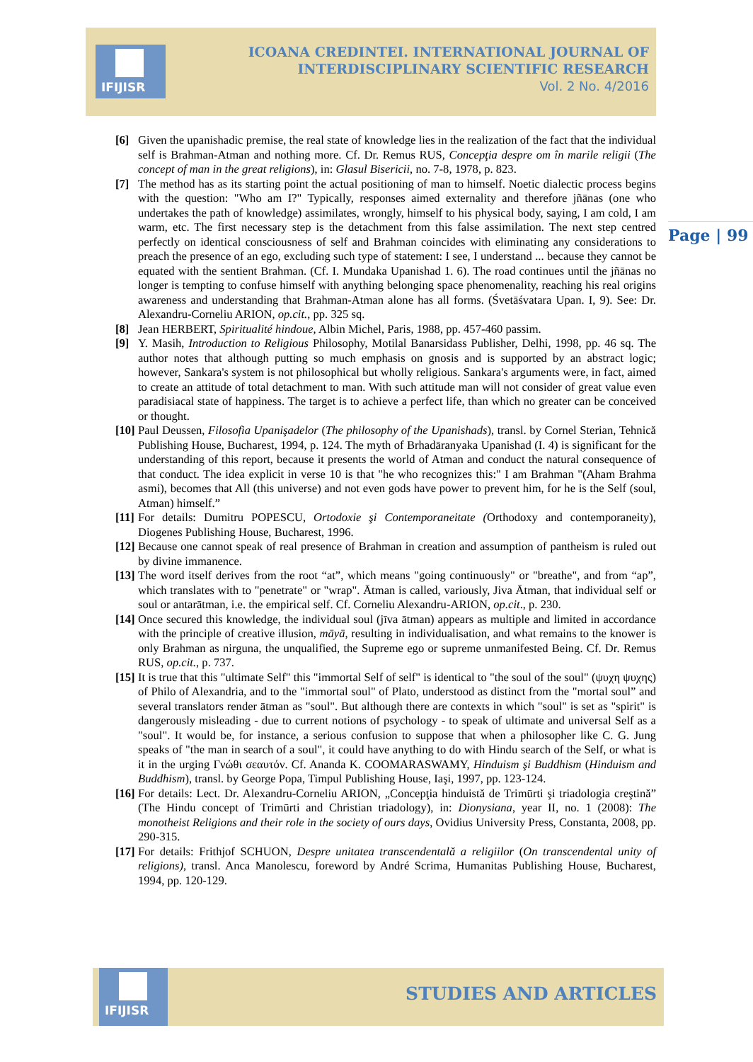IFIJISR
ICOANA CREDINTEI. INTERNATIONAL JOURNAL OF INTERDISCIPLINARY SCIENTIFIC RESEARCH
Vol. 2 No. 4/2016
[6] Given the upanishadic premise, the real state of knowledge lies in the realization of the fact that the individual self is Brahman-Atman and nothing more. Cf. Dr. Remus RUS, Concepţia despre om în marile religii (The concept of man in the great religions), in: Glasul Bisericii, no. 7-8, 1978, p. 823.
[7] The method has as its starting point the actual positioning of man to himself. Noetic dialectic process begins with the question: "Who am I?" Typically, responses aimed externality and therefore jñānas (one who undertakes the path of knowledge) assimilates, wrongly, himself to his physical body, saying, I am cold, I am warm, etc. The first necessary step is the detachment from this false assimilation. The next step centred perfectly on identical consciousness of self and Brahman coincides with eliminating any considerations to preach the presence of an ego, excluding such type of statement: I see, I understand ... because they cannot be equated with the sentient Brahman. (Cf. I. Mundaka Upanishad 1. 6). The road continues until the jñānas no longer is tempting to confuse himself with anything belonging space phenomenality, reaching his real origins awareness and understanding that Brahman-Atman alone has all forms. (Śvetāśvatara Upan. I, 9). See: Dr. Alexandru-Corneliu ARION, op.cit., pp. 325 sq.
[8] Jean HERBERT, Spiritualité hindoue, Albin Michel, Paris, 1988, pp. 457-460 passim.
[9] Y. Masih, Introduction to Religious Philosophy, Motilal Banarsidass Publisher, Delhi, 1998, pp. 46 sq. The author notes that although putting so much emphasis on gnosis and is supported by an abstract logic; however, Sankara's system is not philosophical but wholly religious. Sankara's arguments were, in fact, aimed to create an attitude of total detachment to man. With such attitude man will not consider of great value even paradisiacal state of happiness. The target is to achieve a perfect life, than which no greater can be conceived or thought.
[10]
Paul Deussen, Filosofia Upanişadelor (The philosophy of the Upanishads), transl. by Cornel Sterian, Tehnică Publishing House, Bucharest, 1994, p. 124. The myth of Brhadāranyaka Upanishad (I. 4) is significant for the understanding of this report, because it presents the world of Atman and conduct the natural consequence of that conduct. The idea explicit in verse 10 is that "he who recognizes this:" I am Brahman "(Aham Brahma asmi), becomes that All (this universe) and not even gods have power to prevent him, for he is the Self (soul, Atman) himself.”
[11]
For details: Dumitru POPESCU, Ortodoxie şi Contemporaneitate (Orthodoxy and contemporaneity), Diogenes Publishing House, Bucharest, 1996.
[12]
Because one cannot speak of real presence of Brahman in creation and assumption of pantheism is ruled out by divine immanence.
[13]
The word itself derives from the root “at”, which means "going continuously" or "breathe", and from “ap”, which translates with to "penetrate" or "wrap". Ātman is called, variously, Jiva Ātman, that individual self or soul or antarātman, i.e. the empirical self. Cf. Corneliu Alexandru-ARION, op.cit., p. 230.
[14]
Once secured this knowledge, the individual soul (jīva ātman) appears as multiple and limited in accordance with the principle of creative illusion, māyā, resulting in individualisation, and what remains to the knower is only Brahman as nirguna, the unqualified, the Supreme ego or supreme unmanifested Being. Cf. Dr. Remus RUS, op.cit., p. 737.
[15]
It is true that this "ultimate Self" this "immortal Self of self" is identical to "the soul of the soul" (ψυχη ψυχης) of Philo of Alexandria, and to the "immortal soul" of Plato, understood as distinct from the "mortal soul” and several translators render ātman as "soul". But although there are contexts in which "soul" is set as "spirit" is dangerously misleading - due to current notions of psychology - to speak of ultimate and universal Self as a "soul". It would be, for instance, a serious confusion to suppose that when a philosopher like C. G. Jung speaks of "the man in search of a soul", it could have anything to do with Hindu search of the Self, or what is it in the urging Γνώθι σεαυτόν. Cf. Ananda K. COOMARASWAMY, Hinduism şi Buddhism (Hinduism and Buddhism), transl. by George Popa, Timpul Publishing House, Iaşi, 1997, pp. 123-124.
[16]
For details: Lect. Dr. Alexandru-Corneliu ARION, „Concepţia hinduistă de Trimūrti şi triadologia creştină” (The Hindu concept of Trimūrti and Christian triadology), in: Dionysiana, year II, no. 1 (2008): The monotheist Religions and their role in the society of ours days, Ovidius University Press, Constanta, 2008, pp. 290-315.
[17]
For details: Frithjof SCHUON, Despre unitatea transcendentală a religiilor (On transcendental unity of religions), transl. Anca Manolescu, foreword by André Scrima, Humanitas Publishing House, Bucharest, 1994, pp. 120-129.
Page | 99
IFIJISR
STUDIES AND ARTICLES